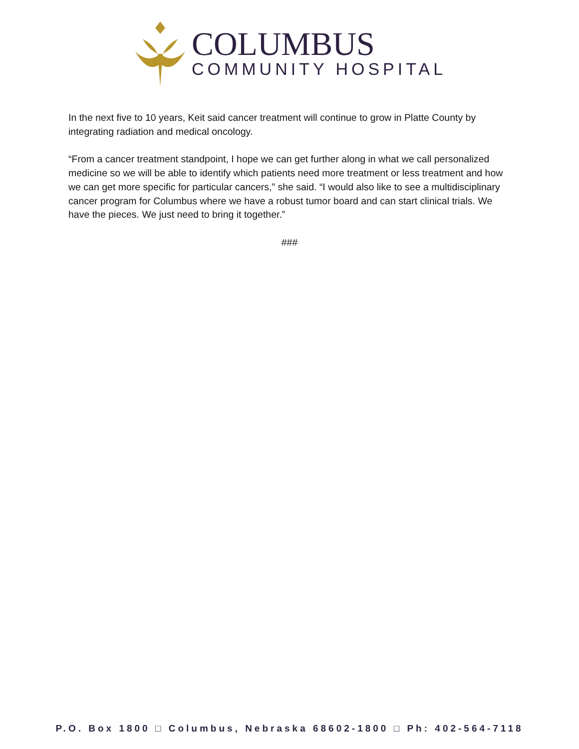COLUMBUS
COMMUNITY HOSPITAL
In the next five to 10 years, Keit said cancer treatment will continue to grow in Platte County by integrating radiation and medical oncology.
“From a cancer treatment standpoint, I hope we can get further along in what we call personalized medicine so we will be able to identify which patients need more treatment or less treatment and how we can get more specific for particular cancers,” she said. “I would also like to see a multidisciplinary cancer program for Columbus where we have a robust tumor board and can start clinical trials. We have the pieces. We just need to bring it together.”
###
P.O. Box 1800 □ Columbus, Nebraska 68602-1800 □ Ph: 402-564-7118